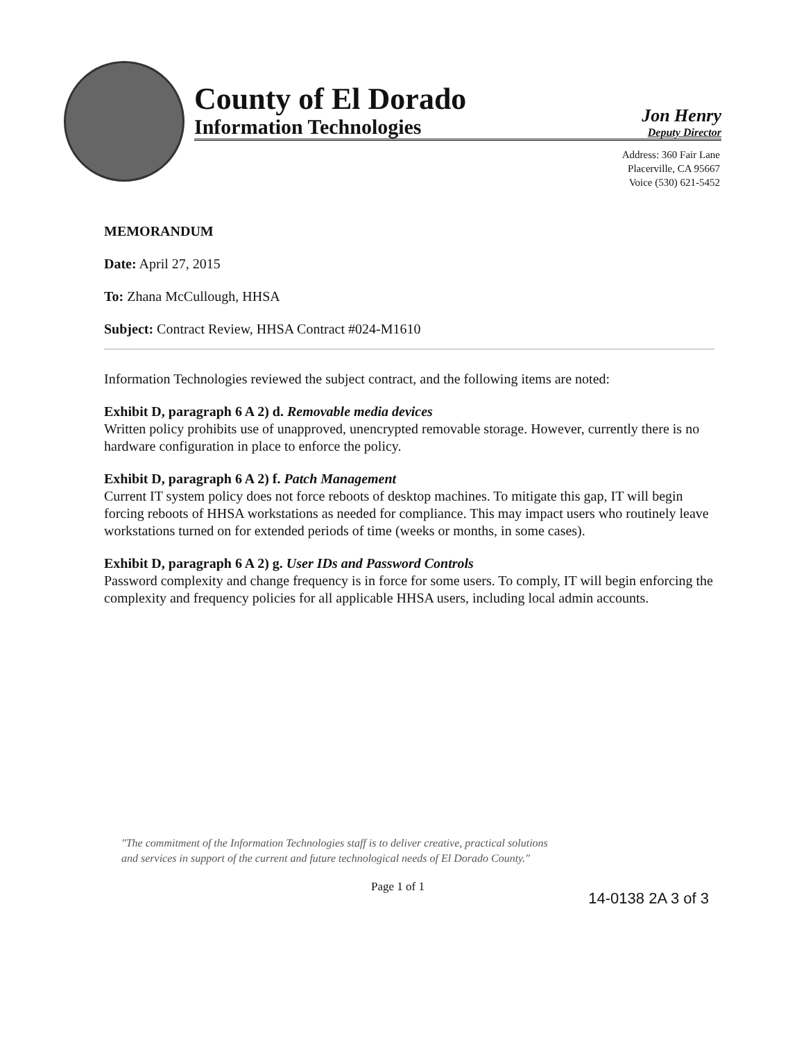County of El Dorado
Information Technologies
Jon Henry
Deputy Director
Address: 360 Fair Lane
Placerville, CA 95667
Voice (530) 621-5452
MEMORANDUM
Date: April 27, 2015
To: Zhana McCullough, HHSA
Subject: Contract Review, HHSA Contract #024-M1610
Information Technologies reviewed the subject contract, and the following items are noted:
Exhibit D, paragraph 6 A 2) d. Removable media devices
Written policy prohibits use of unapproved, unencrypted removable storage. However, currently there is no hardware configuration in place to enforce the policy.
Exhibit D, paragraph 6 A 2) f. Patch Management
Current IT system policy does not force reboots of desktop machines. To mitigate this gap, IT will begin forcing reboots of HHSA workstations as needed for compliance. This may impact users who routinely leave workstations turned on for extended periods of time (weeks or months, in some cases).
Exhibit D, paragraph 6 A 2) g. User IDs and Password Controls
Password complexity and change frequency is in force for some users. To comply, IT will begin enforcing the complexity and frequency policies for all applicable HHSA users, including local admin accounts.
"The commitment of the Information Technologies staff is to deliver creative, practical solutions
and services in support of the current and future technological needs of El Dorado County."
Page 1 of 1 14-0138 2A 3 of 3